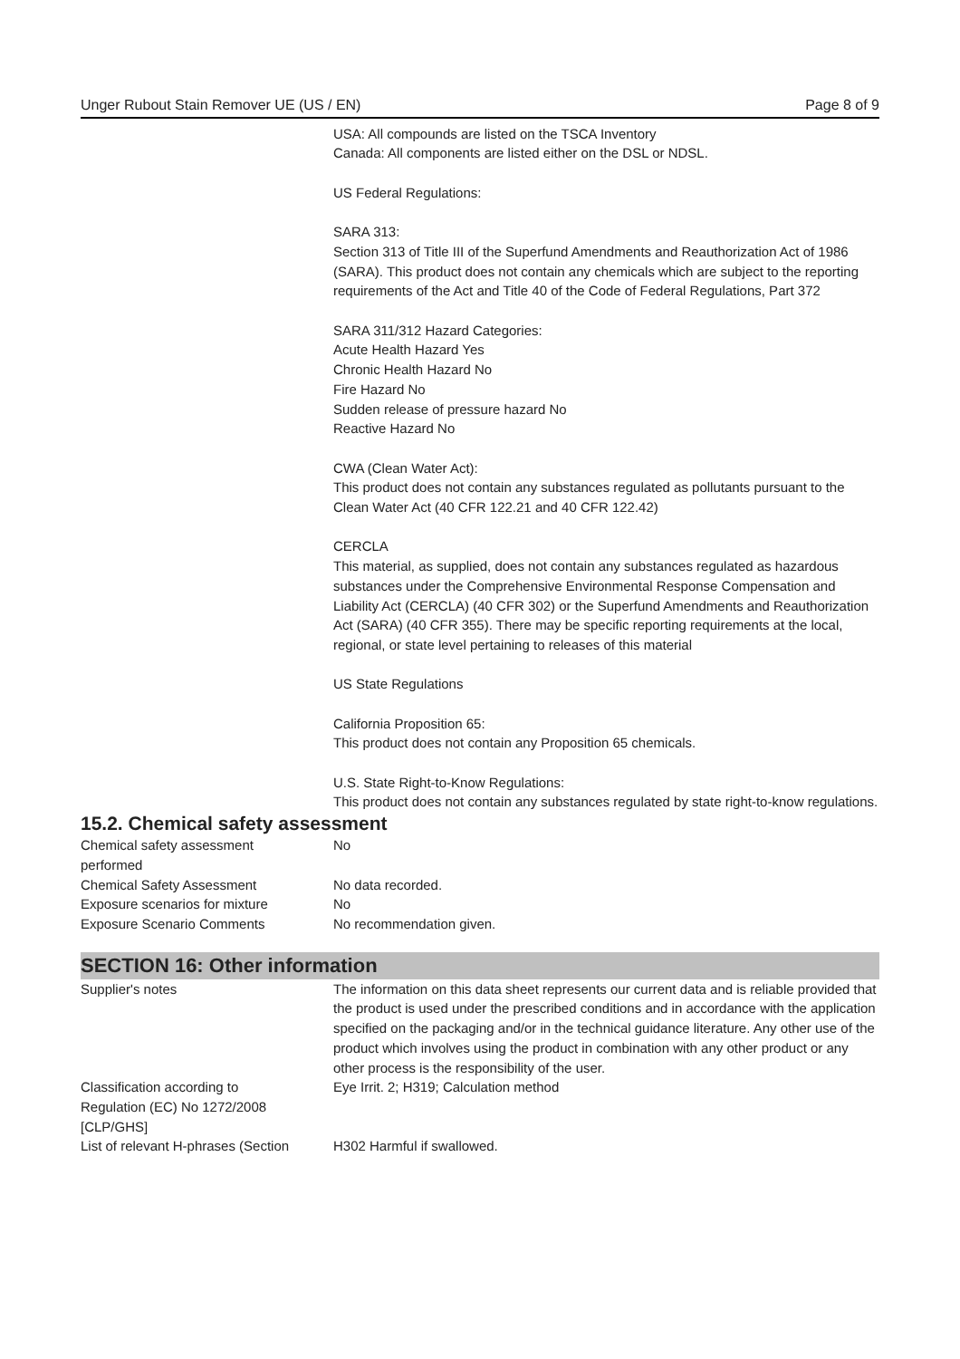Unger Rubout Stain Remover UE (US / EN) Page 8 of 9
USA: All compounds are listed on the TSCA Inventory
Canada: All components are listed either on the DSL or NDSL.
US Federal Regulations:
SARA 313:
Section 313 of Title III of the Superfund Amendments and Reauthorization Act of 1986 (SARA). This product does not contain any chemicals which are subject to the reporting requirements of the Act and Title 40 of the Code of Federal Regulations, Part 372
SARA 311/312 Hazard Categories:
Acute Health Hazard Yes
Chronic Health Hazard No
Fire Hazard No
Sudden release of pressure hazard No
Reactive Hazard No
CWA (Clean Water Act):
This product does not contain any substances regulated as pollutants pursuant to the Clean Water Act (40 CFR 122.21 and 40 CFR 122.42)
CERCLA
This material, as supplied, does not contain any substances regulated as hazardous substances under the Comprehensive Environmental Response Compensation and Liability Act (CERCLA) (40 CFR 302) or the Superfund Amendments and Reauthorization Act (SARA) (40 CFR 355). There may be specific reporting requirements at the local, regional, or state level pertaining to releases of this material
US State Regulations
California Proposition 65:
This product does not contain any Proposition 65 chemicals.
U.S. State Right-to-Know Regulations:
This product does not contain any substances regulated by state right-to-know regulations.
15.2. Chemical safety assessment
| Chemical safety assessment performed | No |
| Chemical Safety Assessment | No data recorded. |
| Exposure scenarios for mixture | No |
| Exposure Scenario Comments | No recommendation given. |
SECTION 16: Other information
| Supplier's notes | The information on this data sheet represents our current data and is reliable provided that the product is used under the prescribed conditions and in accordance with the application specified on the packaging and/or in the technical guidance literature. Any other use of the product which involves using the product in combination with any other product or any other process is the responsibility of the user. |
| Classification according to Regulation (EC) No 1272/2008 [CLP/GHS] | Eye Irrit. 2; H319; Calculation method |
| List of relevant H-phrases (Section | H302 Harmful if swallowed. |